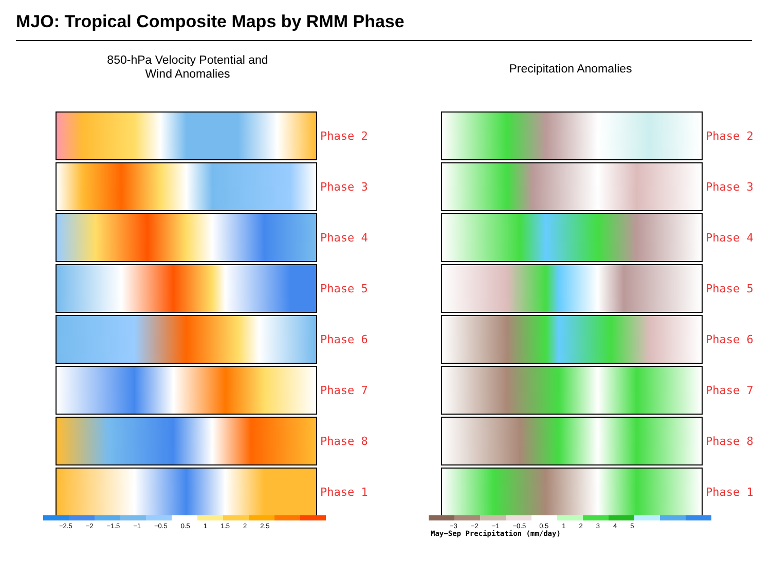MJO: Tropical Composite Maps by RMM Phase
850-hPa Velocity Potential and
Wind Anomalies
Precipitation Anomalies
Phase 2
Phase 3
Phase 4
Phase 5
Phase 6
Phase 7
Phase 8
Phase 1
Phase 2
Phase 3
Phase 4
Phase 5
Phase 6
Phase 7
Phase 8
Phase 1
−2.5 −2 −1.5 −1 −0.5 0.5 1 1.5 2 2.5
−3 −2 −1 −0.5 0.5 12345
May−Sep Precipitation (mm/day)